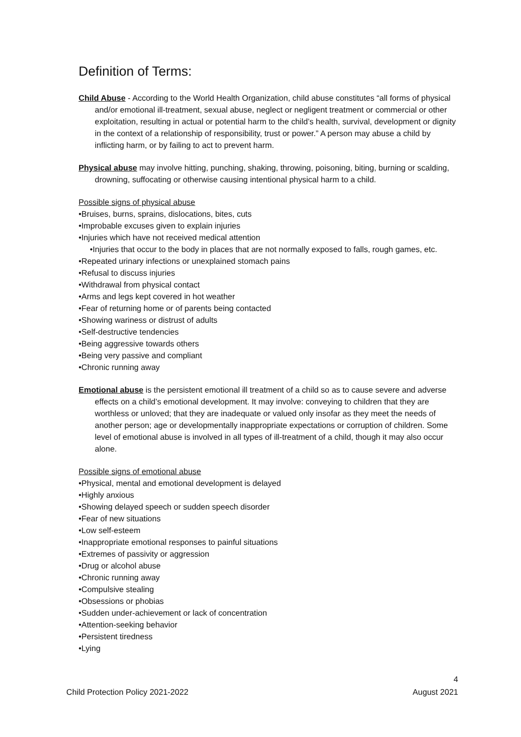Definition of Terms:
Child Abuse - According to the World Health Organization, child abuse constitutes “all forms of physical and/or emotional ill-treatment, sexual abuse, neglect or negligent treatment or commercial or other exploitation, resulting in actual or potential harm to the child’s health, survival, development or dignity in the context of a relationship of responsibility, trust or power.” A person may abuse a child by inflicting harm, or by failing to act to prevent harm.
Physical abuse may involve hitting, punching, shaking, throwing, poisoning, biting, burning or scalding, drowning, suffocating or otherwise causing intentional physical harm to a child.
Possible signs of physical abuse
•Bruises, burns, sprains, dislocations, bites, cuts
•Improbable excuses given to explain injuries
•Injuries which have not received medical attention
•Injuries that occur to the body in places that are not normally exposed to falls, rough games, etc.
•Repeated urinary infections or unexplained stomach pains
•Refusal to discuss injuries
•Withdrawal from physical contact
•Arms and legs kept covered in hot weather
•Fear of returning home or of parents being contacted
•Showing wariness or distrust of adults
•Self-destructive tendencies
•Being aggressive towards others
•Being very passive and compliant
•Chronic running away
Emotional abuse is the persistent emotional ill treatment of a child so as to cause severe and adverse effects on a child’s emotional development. It may involve: conveying to children that they are worthless or unloved; that they are inadequate or valued only insofar as they meet the needs of another person; age or developmentally inappropriate expectations or corruption of children. Some level of emotional abuse is involved in all types of ill-treatment of a child, though it may also occur alone.
Possible signs of emotional abuse
•Physical, mental and emotional development is delayed
•Highly anxious
•Showing delayed speech or sudden speech disorder
•Fear of new situations
•Low self-esteem
•Inappropriate emotional responses to painful situations
•Extremes of passivity or aggression
•Drug or alcohol abuse
•Chronic running away
•Compulsive stealing
•Obsessions or phobias
•Sudden under-achievement or lack of concentration
•Attention-seeking behavior
•Persistent tiredness
•Lying
4
Child Protection Policy 2021-2022 August 2021